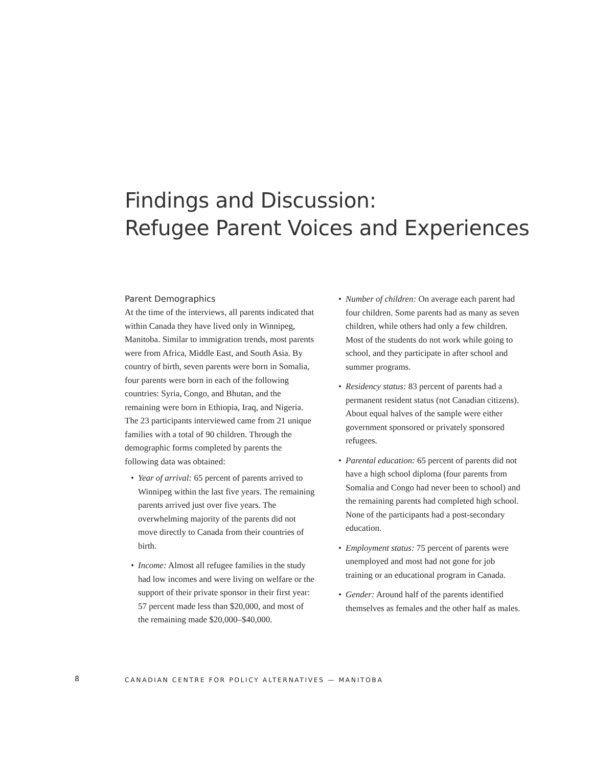Findings and Discussion:
Refugee Parent Voices and Experiences
Parent Demographics
At the time of the interviews, all parents indicated that within Canada they have lived only in Winnipeg, Manitoba. Similar to immigration trends, most parents were from Africa, Middle East, and South Asia. By country of birth, seven parents were born in Somalia, four parents were born in each of the following countries: Syria, Congo, and Bhutan, and the remaining were born in Ethiopia, Iraq, and Nigeria. The 23 participants interviewed came from 21 unique families with a total of 90 children. Through the demographic forms completed by parents the following data was obtained:
• Year of arrival: 65 percent of parents arrived to Winnipeg within the last five years. The remaining parents arrived just over five years. The overwhelming majority of the parents did not move directly to Canada from their countries of birth.
• Income: Almost all refugee families in the study had low incomes and were living on welfare or the support of their private sponsor in their first year: 57 percent made less than $20,000, and most of the remaining made $20,000–$40,000.
• Number of children: On average each parent had four children. Some parents had as many as seven children, while others had only a few children. Most of the students do not work while going to school, and they participate in after school and summer programs.
• Residency status: 83 percent of parents had a permanent resident status (not Canadian citizens). About equal halves of the sample were either government sponsored or privately sponsored refugees.
• Parental education: 65 percent of parents did not have a high school diploma (four parents from Somalia and Congo had never been to school) and the remaining parents had completed high school. None of the participants had a post-secondary education.
• Employment status: 75 percent of parents were unemployed and most had not gone for job training or an educational program in Canada.
• Gender: Around half of the parents identified themselves as females and the other half as males.
8 CANADIAN CENTRE FOR POLICY ALTERNATIVES — MANITOBA